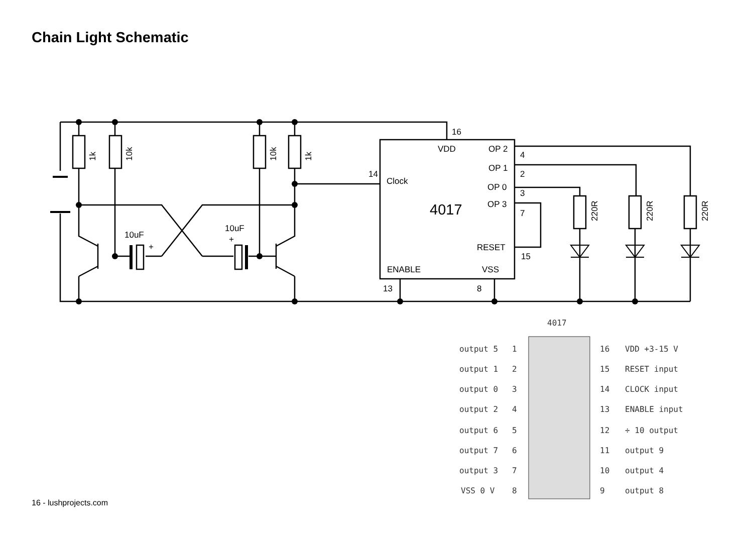Chain Light Schematic
16
VDD
OP 2
OP 1
OP 0
OP 3
14
Clock
RESET
ENABLE
VSS
4
2
3
7
15
13
8
10uF
10uF
+
+
4017
1k
10k
10k
1k
220R
220R
220R
4017
output 5
1
16
VDD +3-15 V
output 1
2
15
RESET input
output 0
3
14
CLOCK input
output 2
4
13
ENABLE input
output 6
5
12
÷ 10 output
output 7
6
11
output 9
output 3
7
10
output 4
VSS 0 V
8
9
output 8
16 - lushprojects.com